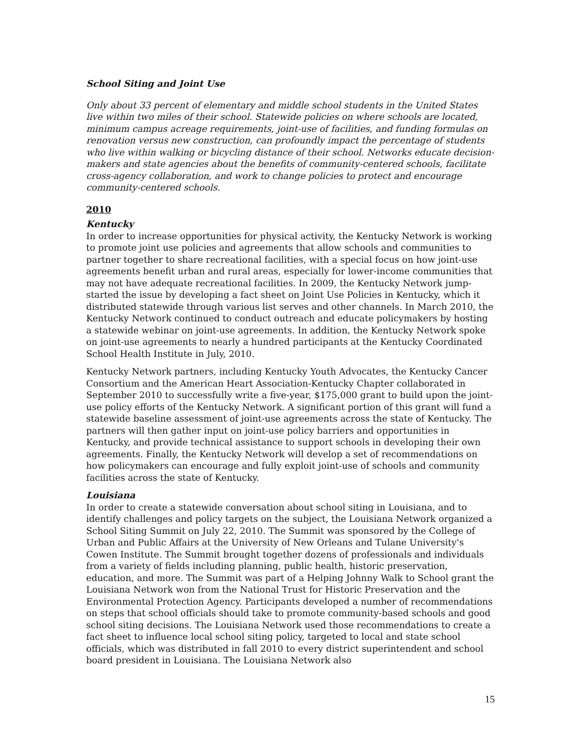School Siting and Joint Use
Only about 33 percent of elementary and middle school students in the United States live within two miles of their school. Statewide policies on where schools are located, minimum campus acreage requirements, joint-use of facilities, and funding formulas on renovation versus new construction, can profoundly impact the percentage of students who live within walking or bicycling distance of their school. Networks educate decision-makers and state agencies about the benefits of community-centered schools, facilitate cross-agency collaboration, and work to change policies to protect and encourage community-centered schools.
2010
Kentucky
In order to increase opportunities for physical activity, the Kentucky Network is working to promote joint use policies and agreements that allow schools and communities to partner together to share recreational facilities, with a special focus on how joint-use agreements benefit urban and rural areas, especially for lower-income communities that may not have adequate recreational facilities. In 2009, the Kentucky Network jump-started the issue by developing a fact sheet on Joint Use Policies in Kentucky, which it distributed statewide through various list serves and other channels. In March 2010, the Kentucky Network continued to conduct outreach and educate policymakers by hosting a statewide webinar on joint-use agreements. In addition, the Kentucky Network spoke on joint-use agreements to nearly a hundred participants at the Kentucky Coordinated School Health Institute in July, 2010.
Kentucky Network partners, including Kentucky Youth Advocates, the Kentucky Cancer Consortium and the American Heart Association-Kentucky Chapter collaborated in September 2010 to successfully write a five-year, $175,000 grant to build upon the joint-use policy efforts of the Kentucky Network. A significant portion of this grant will fund a statewide baseline assessment of joint-use agreements across the state of Kentucky. The partners will then gather input on joint-use policy barriers and opportunities in Kentucky, and provide technical assistance to support schools in developing their own agreements. Finally, the Kentucky Network will develop a set of recommendations on how policymakers can encourage and fully exploit joint-use of schools and community facilities across the state of Kentucky.
Louisiana
In order to create a statewide conversation about school siting in Louisiana, and to identify challenges and policy targets on the subject, the Louisiana Network organized a School Siting Summit on July 22, 2010. The Summit was sponsored by the College of Urban and Public Affairs at the University of New Orleans and Tulane University's Cowen Institute. The Summit brought together dozens of professionals and individuals from a variety of fields including planning, public health, historic preservation, education, and more. The Summit was part of a Helping Johnny Walk to School grant the Louisiana Network won from the National Trust for Historic Preservation and the Environmental Protection Agency. Participants developed a number of recommendations on steps that school officials should take to promote community-based schools and good school siting decisions. The Louisiana Network used those recommendations to create a fact sheet to influence local school siting policy, targeted to local and state school officials, which was distributed in fall 2010 to every district superintendent and school board president in Louisiana. The Louisiana Network also
15